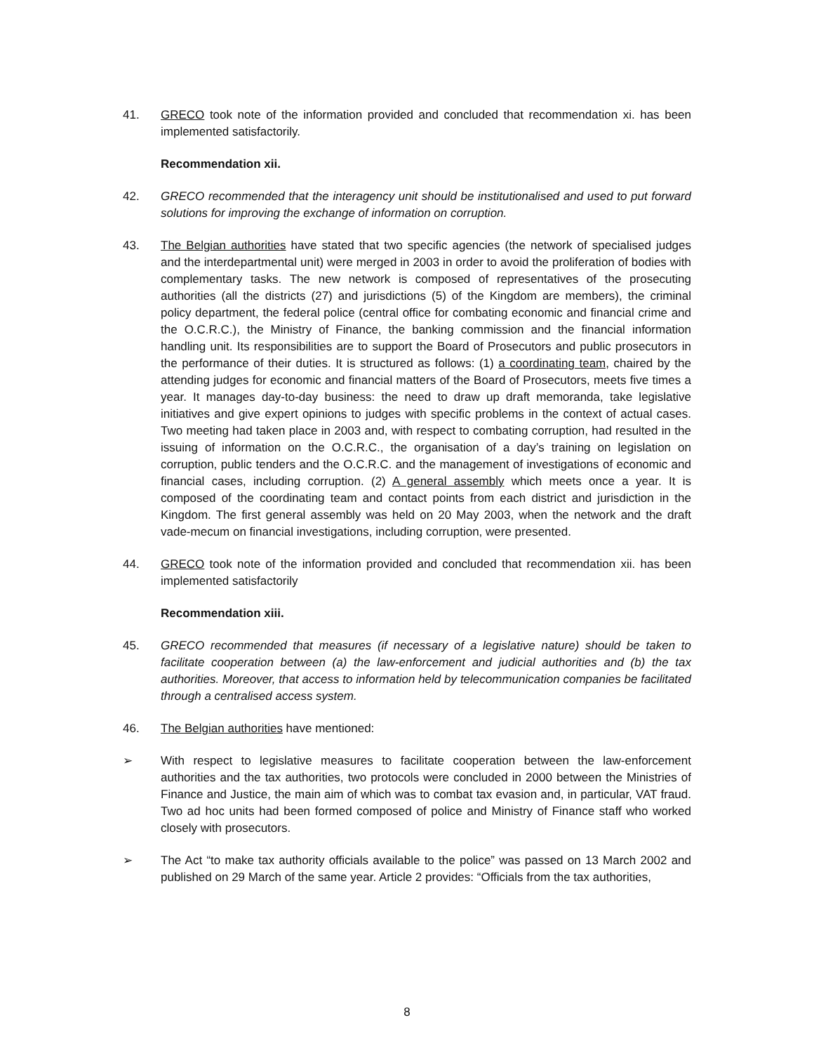41. GRECO took note of the information provided and concluded that recommendation xi. has been implemented satisfactorily.
Recommendation xii.
42. GRECO recommended that the interagency unit should be institutionalised and used to put forward solutions for improving the exchange of information on corruption.
43. The Belgian authorities have stated that two specific agencies (the network of specialised judges and the interdepartmental unit) were merged in 2003 in order to avoid the proliferation of bodies with complementary tasks. The new network is composed of representatives of the prosecuting authorities (all the districts (27) and jurisdictions (5) of the Kingdom are members), the criminal policy department, the federal police (central office for combating economic and financial crime and the O.C.R.C.), the Ministry of Finance, the banking commission and the financial information handling unit. Its responsibilities are to support the Board of Prosecutors and public prosecutors in the performance of their duties. It is structured as follows: (1) a coordinating team, chaired by the attending judges for economic and financial matters of the Board of Prosecutors, meets five times a year. It manages day-to-day business: the need to draw up draft memoranda, take legislative initiatives and give expert opinions to judges with specific problems in the context of actual cases. Two meeting had taken place in 2003 and, with respect to combating corruption, had resulted in the issuing of information on the O.C.R.C., the organisation of a day’s training on legislation on corruption, public tenders and the O.C.R.C. and the management of investigations of economic and financial cases, including corruption. (2) A general assembly which meets once a year. It is composed of the coordinating team and contact points from each district and jurisdiction in the Kingdom. The first general assembly was held on 20 May 2003, when the network and the draft vade-mecum on financial investigations, including corruption, were presented.
44. GRECO took note of the information provided and concluded that recommendation xii. has been implemented satisfactorily
Recommendation xiii.
45. GRECO recommended that measures (if necessary of a legislative nature) should be taken to facilitate cooperation between (a) the law-enforcement and judicial authorities and (b) the tax authorities. Moreover, that access to information held by telecommunication companies be facilitated through a centralised access system.
46. The Belgian authorities have mentioned:
➢ With respect to legislative measures to facilitate cooperation between the law-enforcement authorities and the tax authorities, two protocols were concluded in 2000 between the Ministries of Finance and Justice, the main aim of which was to combat tax evasion and, in particular, VAT fraud. Two ad hoc units had been formed composed of police and Ministry of Finance staff who worked closely with prosecutors.
➢ The Act “to make tax authority officials available to the police” was passed on 13 March 2002 and published on 29 March of the same year. Article 2 provides: “Officials from the tax authorities,
8